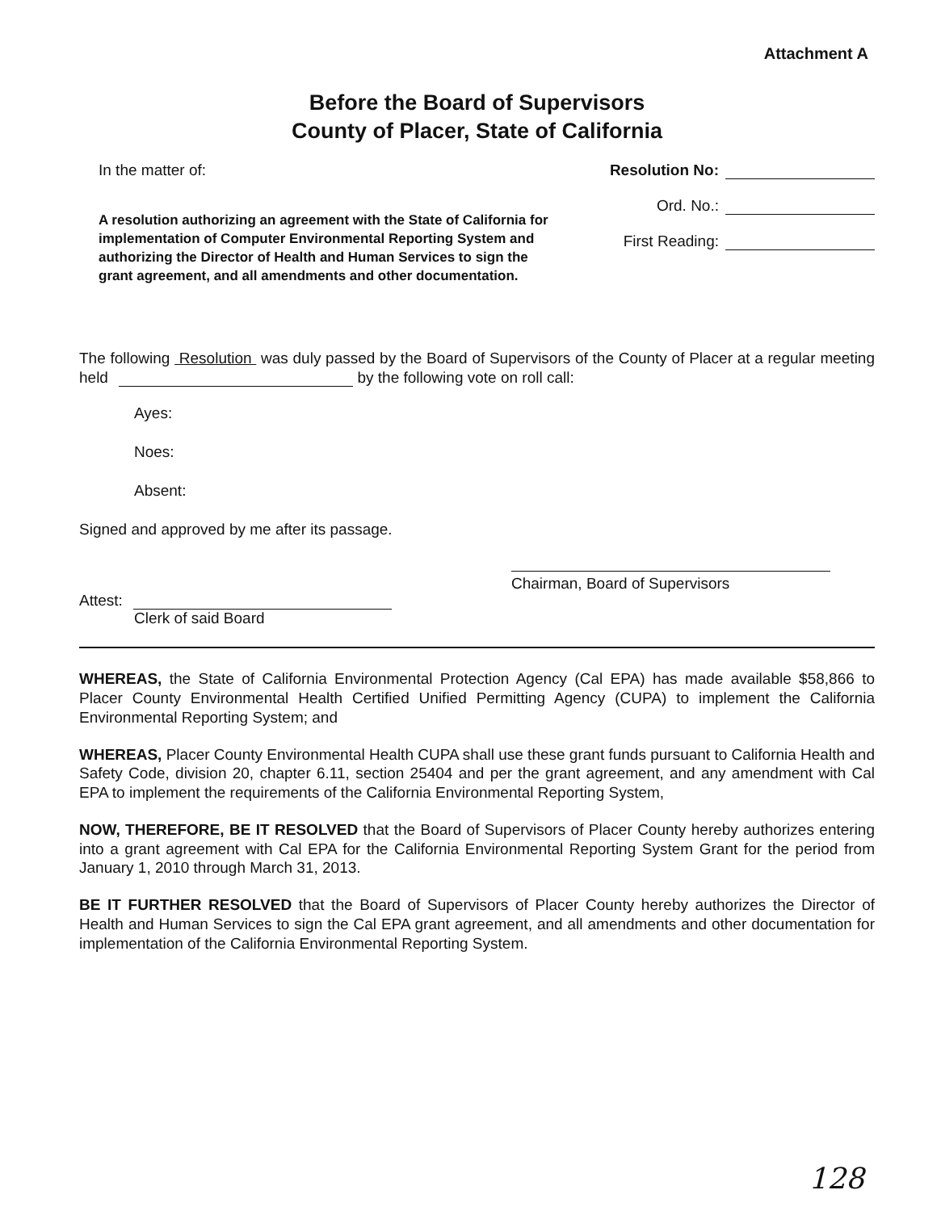Attachment A
Before the Board of Supervisors
County of Placer, State of California
In the matter of:
A resolution authorizing an agreement with the State of California for implementation of Computer Environmental Reporting System and authorizing the Director of Health and Human Services to sign the grant agreement, and all amendments and other documentation.
Resolution No:
Ord. No.:
First Reading:
The following Resolution was duly passed by the Board of Supervisors of the County of Placer at a regular meeting held by the following vote on roll call:
Ayes:
Noes:
Absent:
Signed and approved by me after its passage.
Attest:
Clerk of said Board
Chairman, Board of Supervisors
WHEREAS, the State of California Environmental Protection Agency (Cal EPA) has made available $58,866 to Placer County Environmental Health Certified Unified Permitting Agency (CUPA) to implement the California Environmental Reporting System; and
WHEREAS, Placer County Environmental Health CUPA shall use these grant funds pursuant to California Health and Safety Code, division 20, chapter 6.11, section 25404 and per the grant agreement, and any amendment with Cal EPA to implement the requirements of the California Environmental Reporting System,
NOW, THEREFORE, BE IT RESOLVED that the Board of Supervisors of Placer County hereby authorizes entering into a grant agreement with Cal EPA for the California Environmental Reporting System Grant for the period from January 1, 2010 through March 31, 2013.
BE IT FURTHER RESOLVED that the Board of Supervisors of Placer County hereby authorizes the Director of Health and Human Services to sign the Cal EPA grant agreement, and all amendments and other documentation for implementation of the California Environmental Reporting System.
128